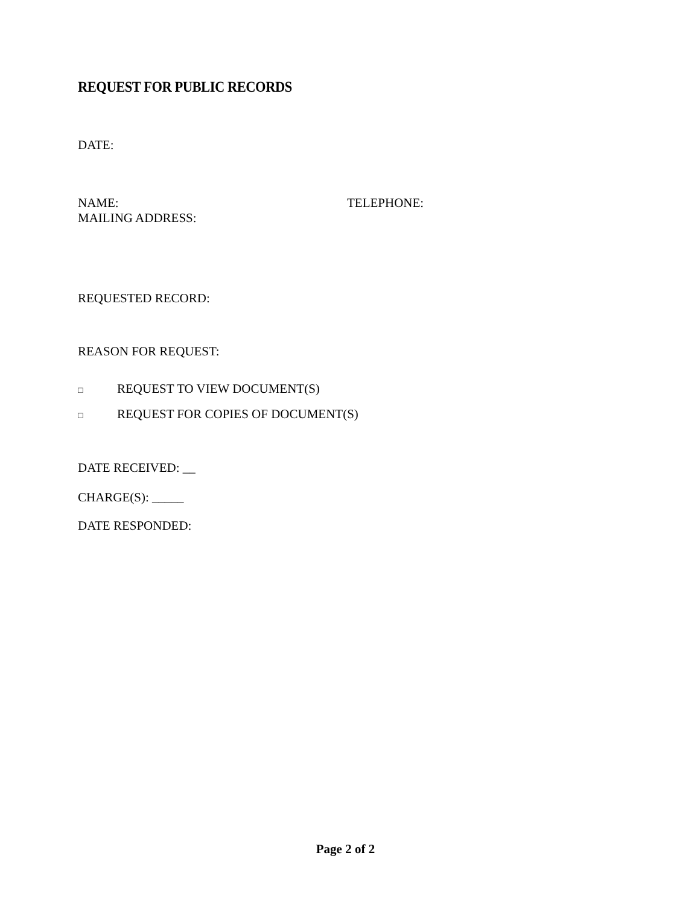REQUEST FOR PUBLIC RECORDS
DATE:
NAME: TELEPHONE:
MAILING ADDRESS:
REQUESTED RECORD:
REASON FOR REQUEST:
□ REQUEST TO VIEW DOCUMENT(S)
□ REQUEST FOR COPIES OF DOCUMENT(S)
DATE RECEIVED: __
CHARGE(S): _____
DATE RESPONDED:
Page 2 of 2